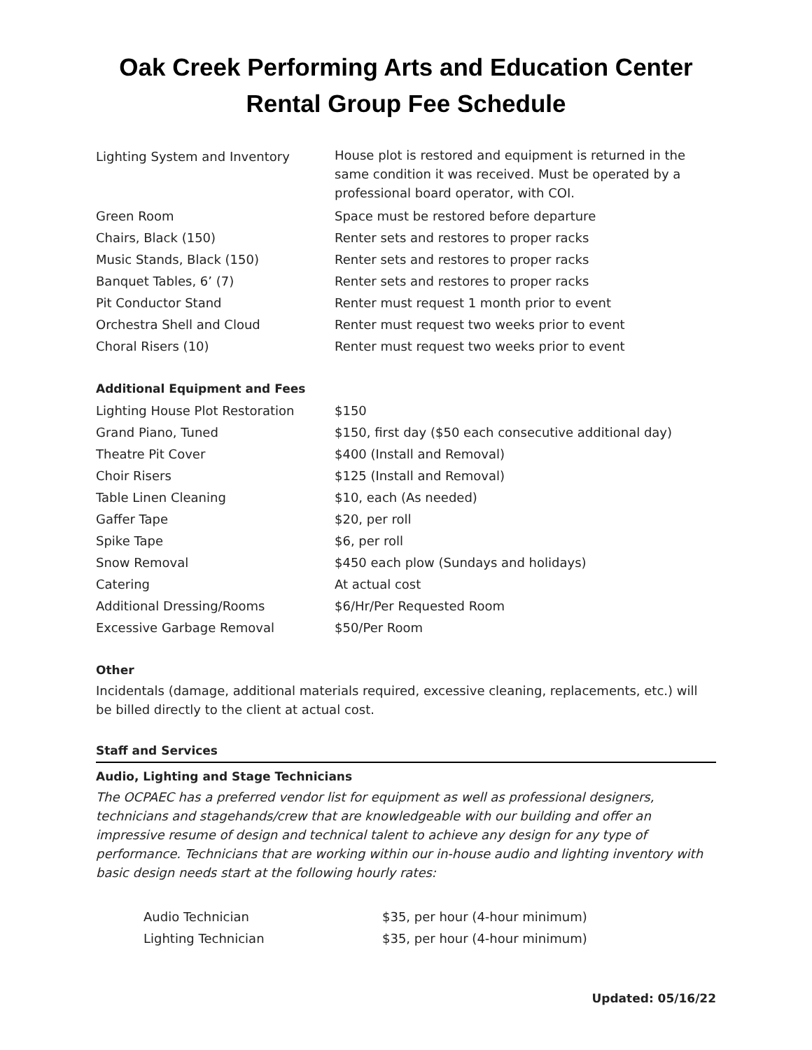Oak Creek Performing Arts and Education Center
Rental Group Fee Schedule
| Lighting System and Inventory | House plot is restored and equipment is returned in the same condition it was received. Must be operated by a professional board operator, with COI. |
| Green Room | Space must be restored before departure |
| Chairs, Black (150) | Renter sets and restores to proper racks |
| Music Stands, Black (150) | Renter sets and restores to proper racks |
| Banquet Tables, 6’ (7) | Renter sets and restores to proper racks |
| Pit Conductor Stand | Renter must request 1 month prior to event |
| Orchestra Shell and Cloud | Renter must request two weeks prior to event |
| Choral Risers (10) | Renter must request two weeks prior to event |
Additional Equipment and Fees
| Lighting House Plot Restoration | $150 |
| Grand Piano, Tuned | $150, first day ($50 each consecutive additional day) |
| Theatre Pit Cover | $400 (Install and Removal) |
| Choir Risers | $125 (Install and Removal) |
| Table Linen Cleaning | $10, each (As needed) |
| Gaffer Tape | $20, per roll |
| Spike Tape | $6, per roll |
| Snow Removal | $450 each plow (Sundays and holidays) |
| Catering | At actual cost |
| Additional Dressing/Rooms | $6/Hr/Per Requested Room |
| Excessive Garbage Removal | $50/Per Room |
Other
Incidentals (damage, additional materials required, excessive cleaning, replacements, etc.) will be billed directly to the client at actual cost.
Staff and Services
Audio, Lighting and Stage Technicians
The OCPAEC has a preferred vendor list for equipment as well as professional designers, technicians and stagehands/crew that are knowledgeable with our building and offer an impressive resume of design and technical talent to achieve any design for any type of performance. Technicians that are working within our in-house audio and lighting inventory with basic design needs start at the following hourly rates:
| Audio Technician | $35, per hour (4-hour minimum) |
| Lighting Technician | $35, per hour (4-hour minimum) |
Updated: 05/16/22